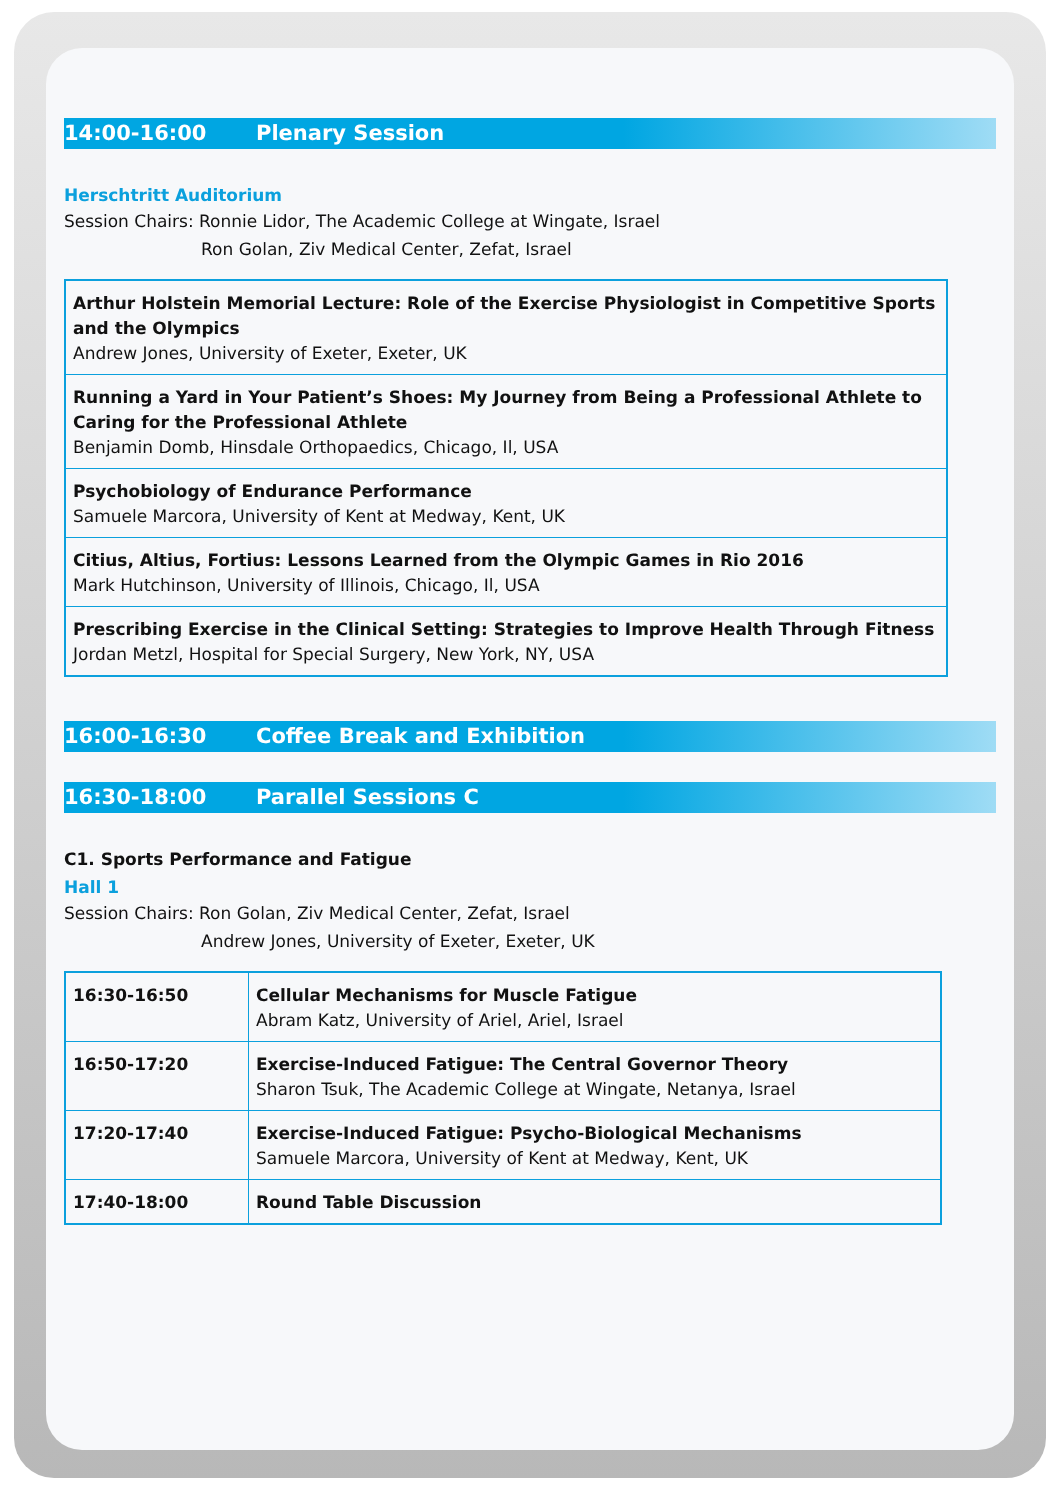14:00-16:00 Plenary Session
Herschtritt Auditorium
Session Chairs: Ronnie Lidor, The Academic College at Wingate, Israel
Ron Golan, Ziv Medical Center, Zefat, Israel
| Arthur Holstein Memorial Lecture: Role of the Exercise Physiologist in Competitive Sports and the Olympics Andrew Jones, University of Exeter, Exeter, UK |
| Running a Yard in Your Patient’s Shoes: My Journey from Being a Professional Athlete to Caring for the Professional Athlete Benjamin Domb, Hinsdale Orthopaedics, Chicago, Il, USA |
| Psychobiology of Endurance Performance Samuele Marcora, University of Kent at Medway, Kent, UK |
| Citius, Altius, Fortius: Lessons Learned from the Olympic Games in Rio 2016 Mark Hutchinson, University of Illinois, Chicago, Il, USA |
| Prescribing Exercise in the Clinical Setting: Strategies to Improve Health Through Fitness Jordan Metzl, Hospital for Special Surgery, New York, NY, USA |
16:00-16:30 Coffee Break and Exhibition
16:30-18:00 Parallel Sessions C
C1. Sports Performance and Fatigue
Hall 1
Session Chairs: Ron Golan, Ziv Medical Center, Zefat, Israel
Andrew Jones, University of Exeter, Exeter, UK
| 16:30-16:50 | Cellular Mechanisms for Muscle Fatigue Abram Katz, University of Ariel, Ariel, Israel |
| 16:50-17:20 | Exercise-Induced Fatigue: The Central Governor Theory Sharon Tsuk, The Academic College at Wingate, Netanya, Israel |
| 17:20-17:40 | Exercise-Induced Fatigue: Psycho-Biological Mechanisms Samuele Marcora, University of Kent at Medway, Kent, UK |
| 17:40-18:00 | Round Table Discussion |